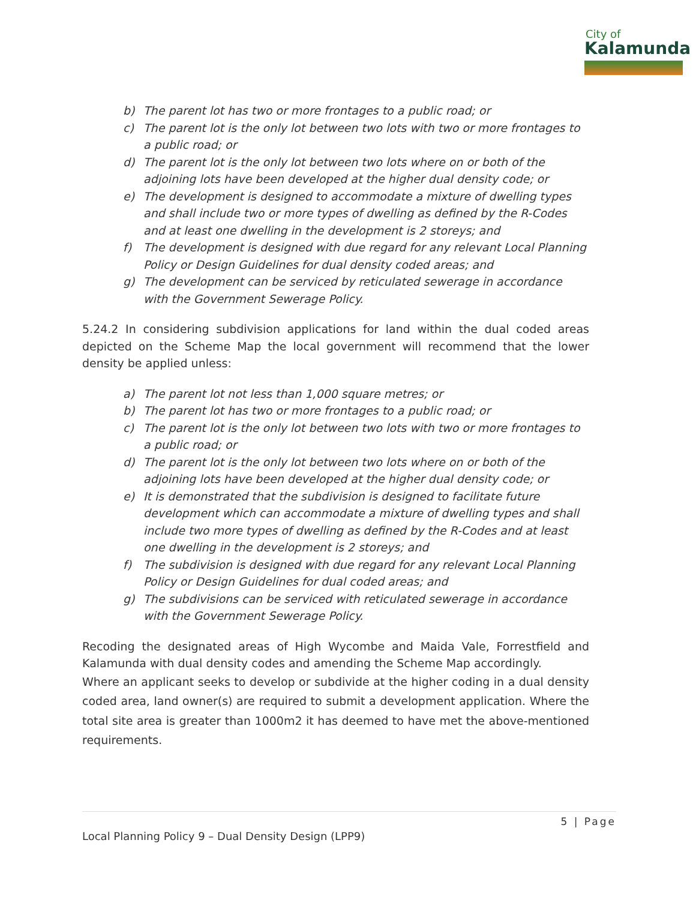City of
Kalamunda
b) The parent lot has two or more frontages to a public road; or
c) The parent lot is the only lot between two lots with two or more frontages to a public road; or
d) The parent lot is the only lot between two lots where on or both of the adjoining lots have been developed at the higher dual density code; or
e) The development is designed to accommodate a mixture of dwelling types and shall include two or more types of dwelling as defined by the R-Codes and at least one dwelling in the development is 2 storeys; and
f) The development is designed with due regard for any relevant Local Planning Policy or Design Guidelines for dual density coded areas; and
g) The development can be serviced by reticulated sewerage in accordance with the Government Sewerage Policy.
5.24.2 In considering subdivision applications for land within the dual coded areas depicted on the Scheme Map the local government will recommend that the lower density be applied unless:
a) The parent lot not less than 1,000 square metres; or
b) The parent lot has two or more frontages to a public road; or
c) The parent lot is the only lot between two lots with two or more frontages to a public road; or
d) The parent lot is the only lot between two lots where on or both of the adjoining lots have been developed at the higher dual density code; or
e) It is demonstrated that the subdivision is designed to facilitate future development which can accommodate a mixture of dwelling types and shall include two more types of dwelling as defined by the R-Codes and at least one dwelling in the development is 2 storeys; and
f) The subdivision is designed with due regard for any relevant Local Planning Policy or Design Guidelines for dual coded areas; and
g) The subdivisions can be serviced with reticulated sewerage in accordance with the Government Sewerage Policy.
Recoding the designated areas of High Wycombe and Maida Vale, Forrestfield and Kalamunda with dual density codes and amending the Scheme Map accordingly.
Where an applicant seeks to develop or subdivide at the higher coding in a dual density coded area, land owner(s) are required to submit a development application. Where the total site area is greater than 1000m2 it has deemed to have met the above-mentioned requirements.
5 | Page
Local Planning Policy 9 – Dual Density Design (LPP9)